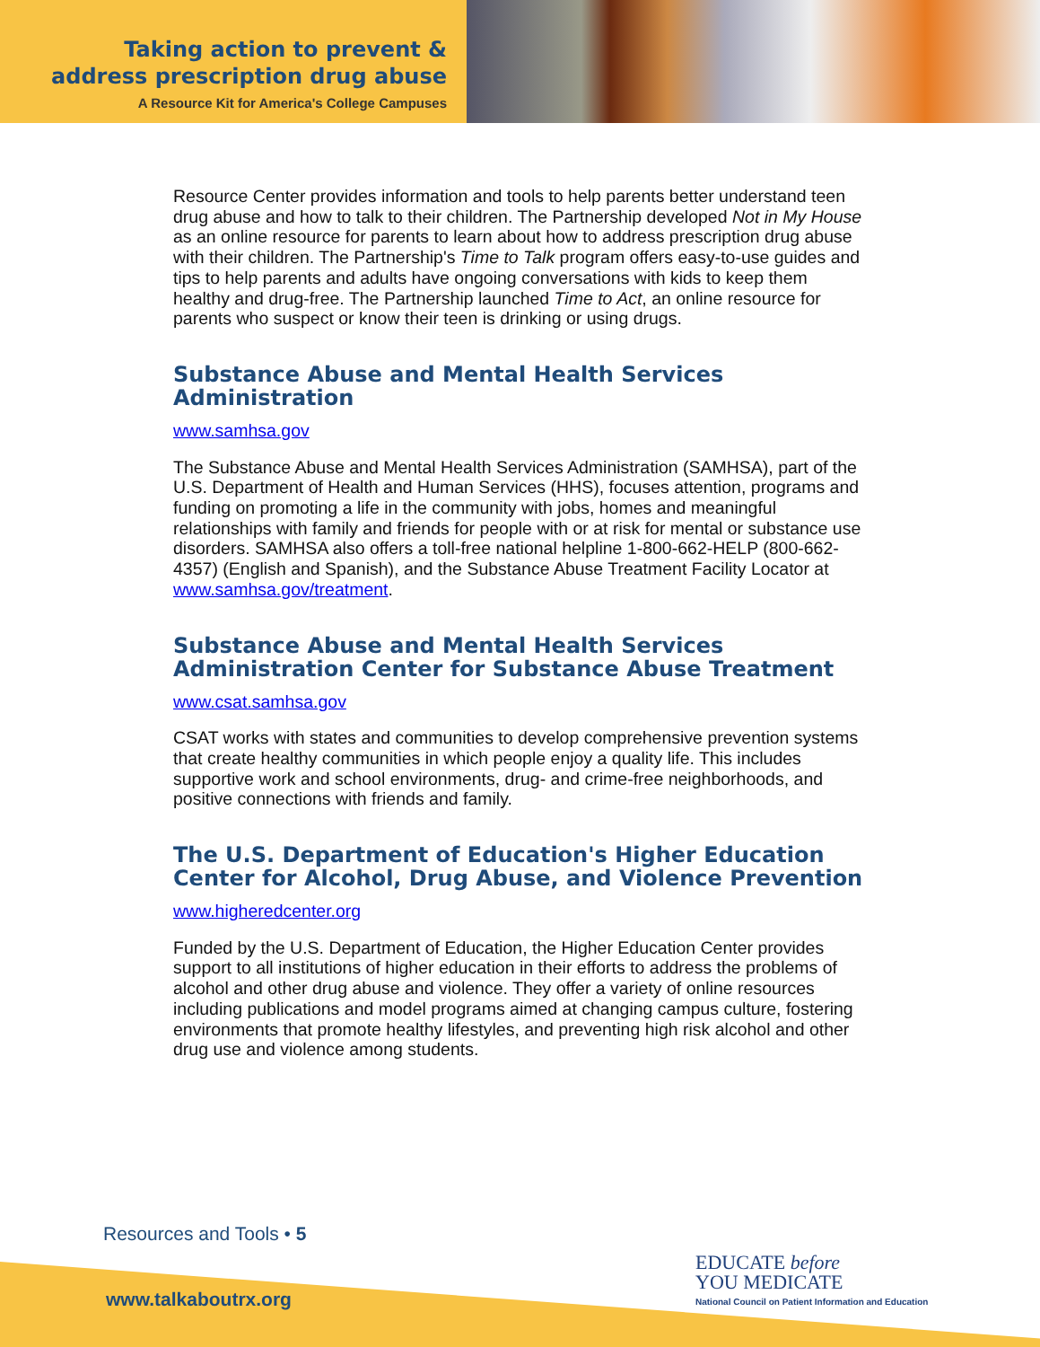Taking action to prevent &
address prescription drug abuse
A Resource Kit for America's College Campuses
Resource Center provides information and tools to help parents better understand teen drug abuse and how to talk to their children. The Partnership developed Not in My House as an online resource for parents to learn about how to address prescription drug abuse with their children. The Partnership's Time to Talk program offers easy-to-use guides and tips to help parents and adults have ongoing conversations with kids to keep them healthy and drug-free. The Partnership launched Time to Act, an online resource for parents who suspect or know their teen is drinking or using drugs.
Substance Abuse and Mental Health Services Administration
www.samhsa.gov
The Substance Abuse and Mental Health Services Administration (SAMHSA), part of the U.S. Department of Health and Human Services (HHS), focuses attention, programs and funding on promoting a life in the community with jobs, homes and meaningful relationships with family and friends for people with or at risk for mental or substance use disorders. SAMHSA also offers a toll-free national helpline 1-800-662-HELP (800-662-4357) (English and Spanish), and the Substance Abuse Treatment Facility Locator at www.samhsa.gov/treatment.
Substance Abuse and Mental Health Services Administration Center for Substance Abuse Treatment
www.csat.samhsa.gov
CSAT works with states and communities to develop comprehensive prevention systems that create healthy communities in which people enjoy a quality life. This includes supportive work and school environments, drug- and crime-free neighborhoods, and positive connections with friends and family.
The U.S. Department of Education's Higher Education Center for Alcohol, Drug Abuse, and Violence Prevention
www.higheredcenter.org
Funded by the U.S. Department of Education, the Higher Education Center provides support to all institutions of higher education in their efforts to address the problems of alcohol and other drug abuse and violence. They offer a variety of online resources including publications and model programs aimed at changing campus culture, fostering environments that promote healthy lifestyles, and preventing high risk alcohol and other drug use and violence among students.
Resources and Tools • 5
www.talkaboutrx.org
EDUCATE before
YOU MEDICATE
National Council on Patient Information and Education